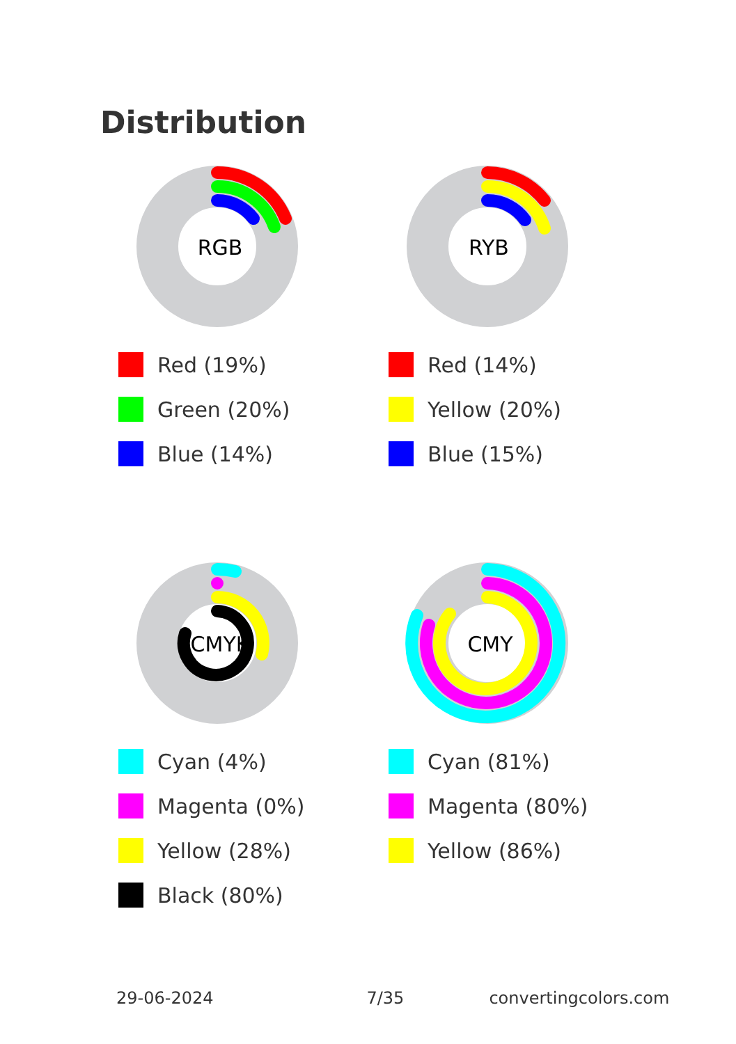Distribution
RGB
Red (19%)
Green (20%)
Blue (14%)
RYB
Red (14%)
Yellow (20%)
Blue (15%)
CMYK
Cyan (4%)
Magenta (0%)
Yellow (28%)
Black (80%)
CMY
Cyan (81%)
Magenta (80%)
Yellow (86%)
29-06-2024 7/35 convertingcolors.com